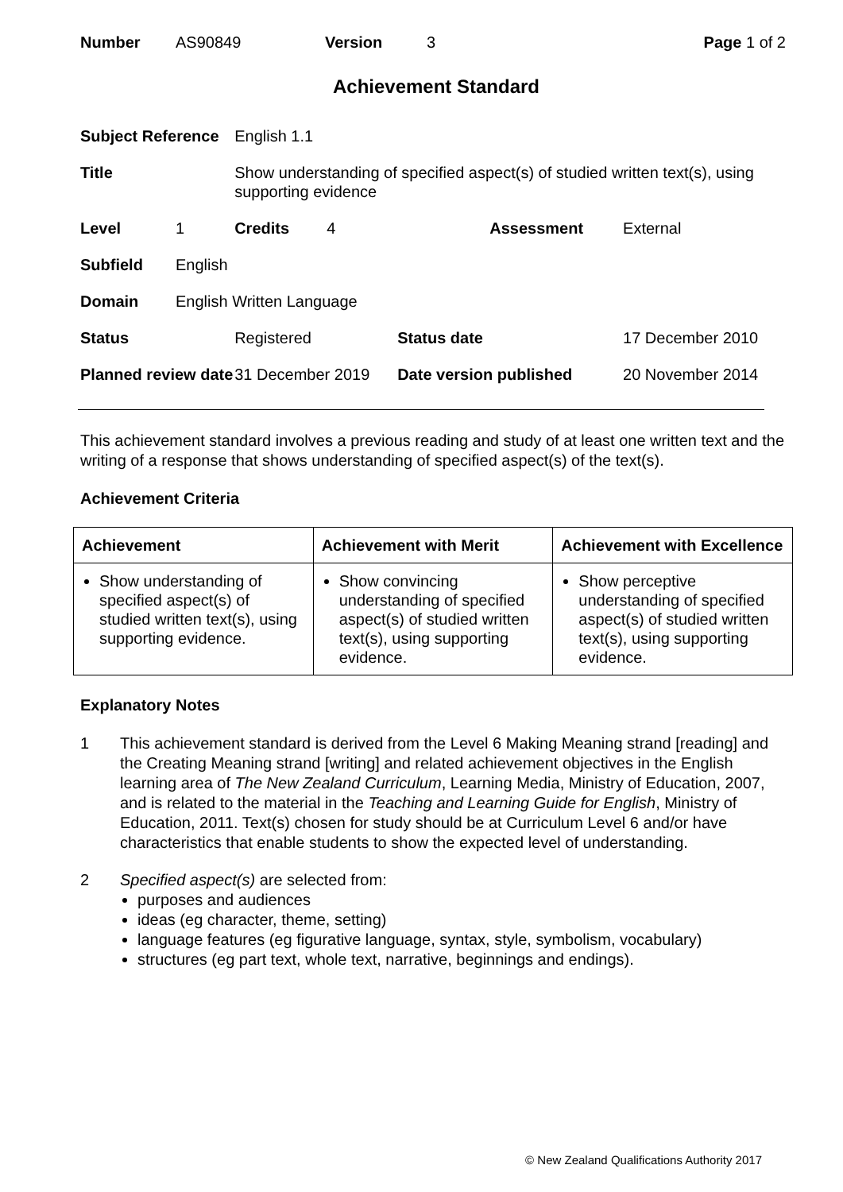| Number | AS90849 | Version | 3 | Page 1 of 2 |
Achievement Standard
| Subject Reference | | English 1.1 | | | |
| Title | | Show understanding of specified aspect(s) of studied written text(s), using supporting evidence | | | |
| Level | 1 | Credits | 4 | Assessment | External |
| Subfield | English | | | | |
| Domain | English Written Language | | | | |
| Status | | Registered | | Status date | 17 December 2010 |
| Planned review date | | 31 December 2019 | | Date version published | 20 November 2014 |
This achievement standard involves a previous reading and study of at least one written text and the writing of a response that shows understanding of specified aspect(s) of the text(s).
Achievement Criteria
| Achievement | Achievement with Merit | Achievement with Excellence |
| --- | --- | --- |
| Show understanding of specified aspect(s) of studied written text(s), using supporting evidence. | Show convincing understanding of specified aspect(s) of studied written text(s), using supporting evidence. | Show perceptive understanding of specified aspect(s) of studied written text(s), using supporting evidence. |
Explanatory Notes
| 1 | This achievement standard is derived from the Level 6 Making Meaning strand [reading] and the Creating Meaning strand [writing] and related achievement objectives in the English learning area of The New Zealand Curriculum , Learning Media, Ministry of Education, 2007, and is related to the material in the Teaching and Learning Guide for English , Ministry of Education, 2011. Text(s) chosen for study should be at Curriculum Level 6 and/or have characteristics that enable students to show the expected level of understanding. |
| 2 | Specified aspect(s) are selected from: purposes and audiences ideas (eg character, theme, setting) language features (eg figurative language, syntax, style, symbolism, vocabulary) structures (eg part text, whole text, narrative, beginnings and endings). |
© New Zealand Qualifications Authority 2017